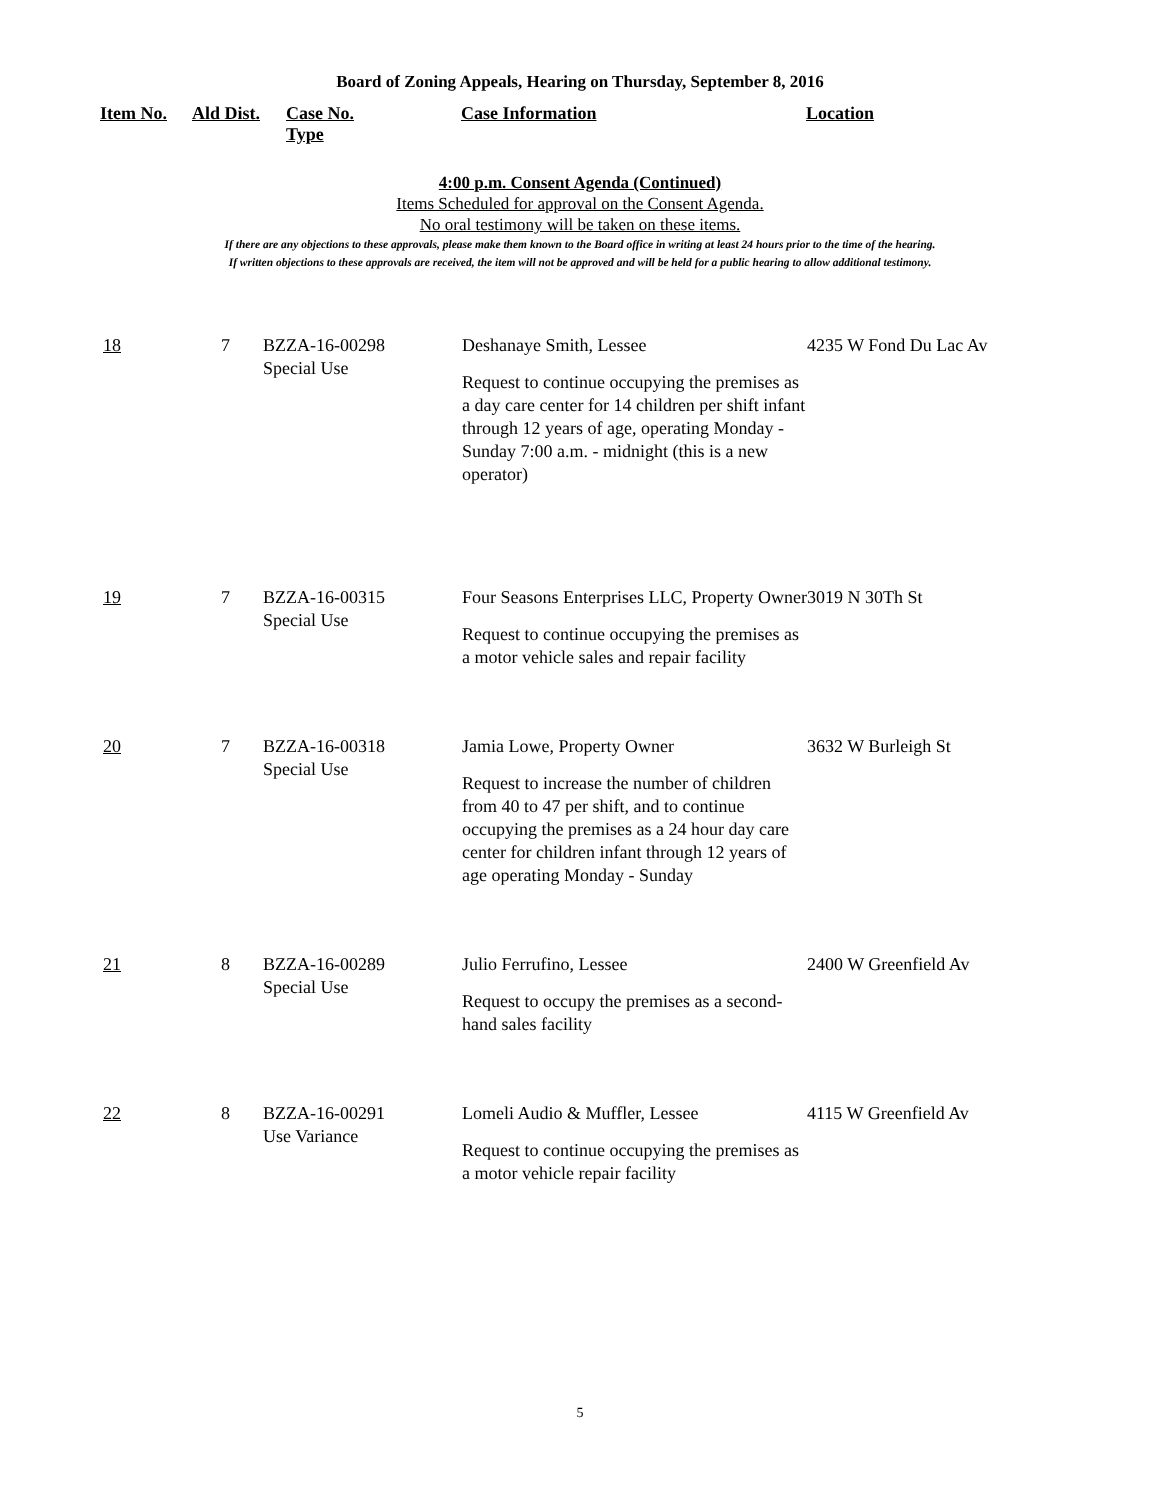Board of Zoning Appeals, Hearing on Thursday, September 8, 2016
| Item No. | Ald Dist. | Case No. Type | Case Information | Location |
| --- | --- | --- | --- | --- |
4:00 p.m. Consent Agenda (Continued)
Items Scheduled for approval on the Consent Agenda.
No oral testimony will be taken on these items.
If there are any objections to these approvals, please make them known to the Board office in writing at least 24 hours prior to the time of the hearing.
If written objections to these approvals are received, the item will not be approved and will be held for a public hearing to allow additional testimony.
| 18 | 7 | BZZA-16-00298 Special Use | Deshanaye Smith, Lessee Request to continue occupying the premises as a day care center for 14 children per shift infant through 12 years of age, operating Monday - Sunday 7:00 a.m. - midnight (this is a new operator) | 4235 W Fond Du Lac Av |
| 19 | 7 | BZZA-16-00315 Special Use | Four Seasons Enterprises LLC, Property Owner Request to continue occupying the premises as a motor vehicle sales and repair facility | 3019 N 30Th St |
| 20 | 7 | BZZA-16-00318 Special Use | Jamia Lowe, Property Owner Request to increase the number of children from 40 to 47 per shift, and to continue occupying the premises as a 24 hour day care center for children infant through 12 years of age operating Monday - Sunday | 3632 W Burleigh St |
| 21 | 8 | BZZA-16-00289 Special Use | Julio Ferrufino, Lessee Request to occupy the premises as a second-hand sales facility | 2400 W Greenfield Av |
| 22 | 8 | BZZA-16-00291 Use Variance | Lomeli Audio & Muffler, Lessee Request to continue occupying the premises as a motor vehicle repair facility | 4115 W Greenfield Av |
5